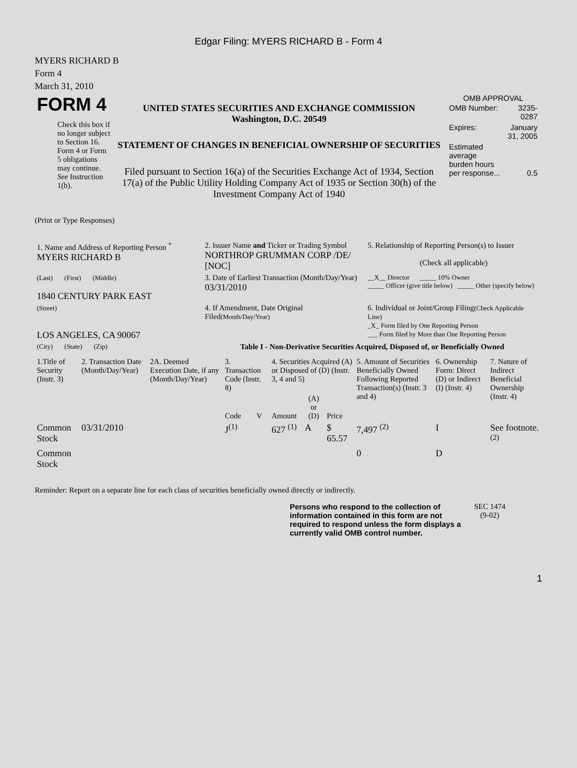Edgar Filing: MYERS RICHARD B - Form 4
MYERS RICHARD B
Form 4
March 31, 2010
| FORM 4 Check this box if no longer subject to Section 16. Form 4 or Form 5 obligations may continue. See Instruction 1(b). | UNITED STATES SECURITIES AND EXCHANGE COMMISSION Washington, D.C. 20549 STATEMENT OF CHANGES IN BENEFICIAL OWNERSHIP OF SECURITIES Filed pursuant to Section 16(a) of the Securities Exchange Act of 1934, Section 17(a) of the Public Utility Holding Company Act of 1935 or Section 30(h) of the Investment Company Act of 1940 | OMB APPROVAL / OMB Number: / 3235-0287 / / Expires: / January 31, 2005 / / Estimated average burden hours per response... / 0.5 / |
(Print or Type Responses)
| 1. Name and Address of Reporting Person <sup>*</sup> MYERS RICHARD B | 2. Issuer Name and Ticker or Trading Symbol NORTHROP GRUMMAN CORP /DE/ [NOC] | 5. Relationship of Reporting Person(s) to Issuer (Check all applicable) |
| (Last) (First) (Middle) 1840 CENTURY PARK EAST | 3. Date of Earliest Transaction (Month/Day/Year) 03/31/2010 | __X__ Director _____ 10% Owner _____ Officer (give title below) _____ Other (specify below) |
| (Street) LOS ANGELES, CA 90067 | 4. If Amendment, Date Original Filed (Month/Day/Year) | 6. Individual or Joint/Group Filing (Check Applicable Line) _X_ Form filed by One Reporting Person ___ Form filed by More than One Reporting Person |
| (City) (State) (Zip) | Table I - Non-Derivative Securities Acquired, Disposed of, or Beneficially Owned | |
| 1.Title of Security (Instr. 3) | 2. Transaction Date (Month/Day/Year) | 2A. Deemed Execution Date, if any (Month/Day/Year) | 3. Transaction Code (Instr. 8) | | 4. Securities Acquired (A) or Disposed of (D) (Instr. 3, 4 and 5) | | | 5. Amount of Securities Beneficially Owned Following Reported Transaction(s) (Instr. 3 and 4) | 6. Ownership Form: Direct (D) or Indirect (I) (Instr. 4) | 7. Nature of Indirect Beneficial Ownership (Instr. 4) |
| --- | --- | --- | --- | --- | --- | --- | --- | --- | --- | --- |
| | | | Code | V | Amount | (A) or (D) | Price | | | |
| Common Stock | 03/31/2010 | | J<sup>(1)</sup> | | 627 <sup>(1)</sup> | A | $ 65.57 | 7,497 <sup>(2)</sup> | I | See footnote. <sup>(2)</sup> |
| Common Stock | | | | | | | | 0 | D | |
Reminder: Report on a separate line for each class of securities beneficially owned directly or indirectly.
Persons who respond to the collection of information contained in this form are not required to respond unless the form displays a currently valid OMB control number.
SEC 1474
(9-02)
1